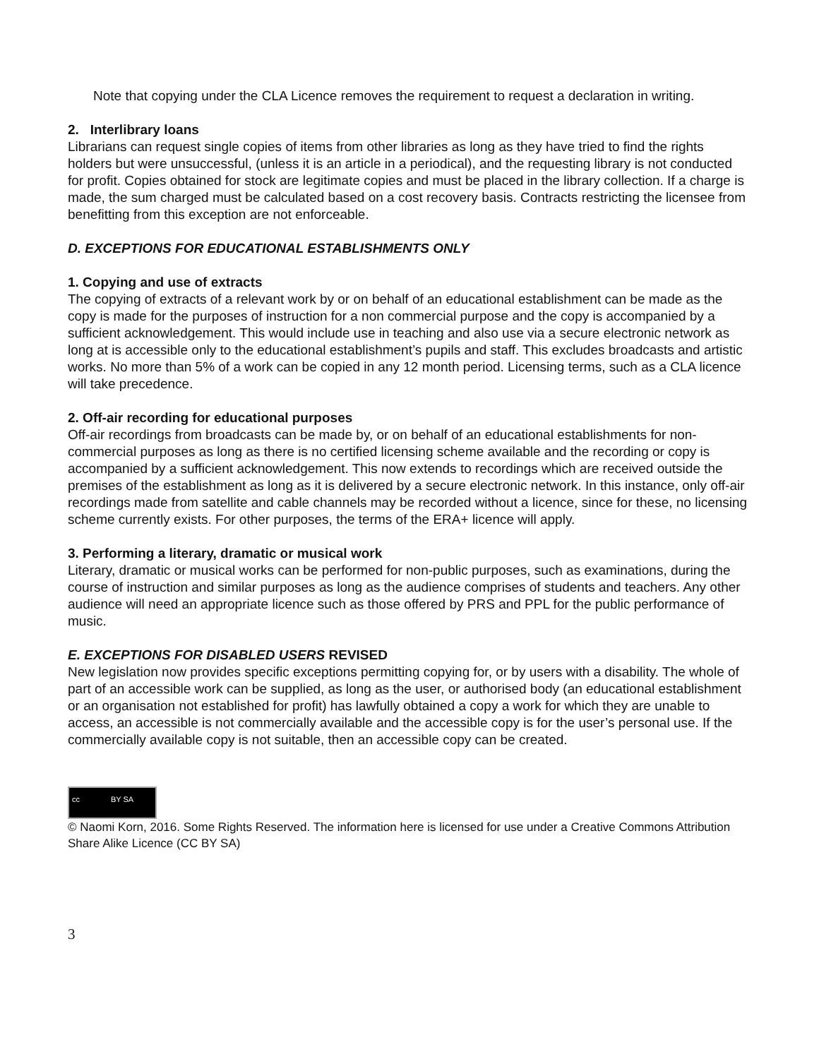Note that copying under the CLA Licence removes the requirement to request a declaration in writing.
2. Interlibrary loans
Librarians can request single copies of items from other libraries as long as they have tried to find the rights holders but were unsuccessful, (unless it is an article in a periodical), and the requesting library is not conducted for profit. Copies obtained for stock are legitimate copies and must be placed in the library collection. If a charge is made, the sum charged must be calculated based on a cost recovery basis. Contracts restricting the licensee from benefitting from this exception are not enforceable.
D. EXCEPTIONS FOR EDUCATIONAL ESTABLISHMENTS ONLY
1. Copying and use of extracts
The copying of extracts of a relevant work by or on behalf of an educational establishment can be made as the copy is made for the purposes of instruction for a non commercial purpose and the copy is accompanied by a sufficient acknowledgement. This would include use in teaching and also use via a secure electronic network as long at is accessible only to the educational establishment’s pupils and staff. This excludes broadcasts and artistic works. No more than 5% of a work can be copied in any 12 month period. Licensing terms, such as a CLA licence will take precedence.
2. Off-air recording for educational purposes
Off-air recordings from broadcasts can be made by, or on behalf of an educational establishments for non-commercial purposes as long as there is no certified licensing scheme available and the recording or copy is accompanied by a sufficient acknowledgement. This now extends to recordings which are received outside the premises of the establishment as long as it is delivered by a secure electronic network. In this instance, only off-air recordings made from satellite and cable channels may be recorded without a licence, since for these, no licensing scheme currently exists. For other purposes, the terms of the ERA+ licence will apply.
3. Performing a literary, dramatic or musical work
Literary, dramatic or musical works can be performed for non-public purposes, such as examinations, during the course of instruction and similar purposes as long as the audience comprises of students and teachers. Any other audience will need an appropriate licence such as those offered by PRS and PPL for the public performance of music.
E. EXCEPTIONS FOR DISABLED USERS REVISED
New legislation now provides specific exceptions permitting copying for, or by users with a disability. The whole of part of an accessible work can be supplied, as long as the user, or authorised body (an educational establishment or an organisation not established for profit) has lawfully obtained a copy a work for which they are unable to access, an accessible is not commercially available and the accessible copy is for the user’s personal use. If the commercially available copy is not suitable, then an accessible copy can be created.
cc BY SA
© Naomi Korn, 2016. Some Rights Reserved. The information here is licensed for use under a Creative Commons Attribution Share Alike Licence (CC BY SA)
3